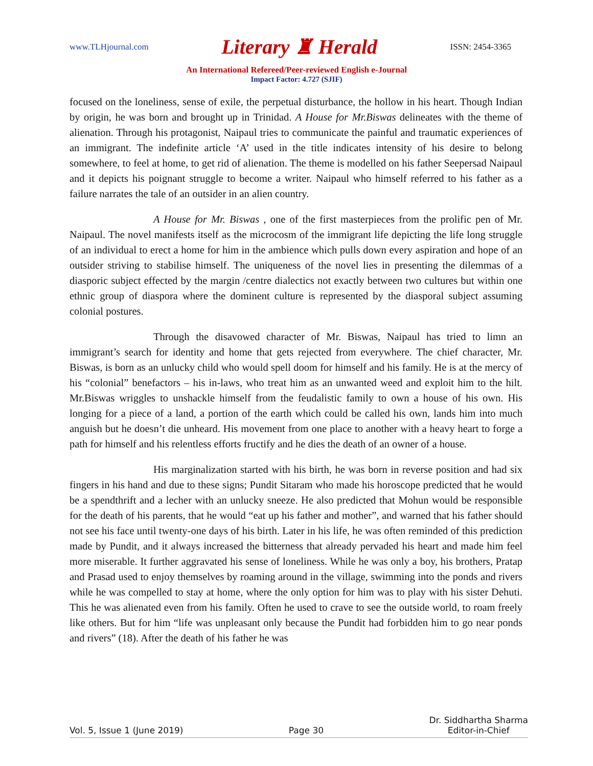www.TLHjournal.com Literary ♜ Herald ISSN: 2454-3365
An International Refereed/Peer-reviewed English e-Journal
Impact Factor: 4.727 (SJIF)
focused on the loneliness, sense of exile, the perpetual disturbance, the hollow in his heart. Though Indian by origin, he was born and brought up in Trinidad. A House for Mr.Biswas delineates with the theme of alienation. Through his protagonist, Naipaul tries to communicate the painful and traumatic experiences of an immigrant. The indefinite article ‘A’ used in the title indicates intensity of his desire to belong somewhere, to feel at home, to get rid of alienation. The theme is modelled on his father Seepersad Naipaul and it depicts his poignant struggle to become a writer. Naipaul who himself referred to his father as a failure narrates the tale of an outsider in an alien country.
A House for Mr. Biswas , one of the first masterpieces from the prolific pen of Mr. Naipaul. The novel manifests itself as the microcosm of the immigrant life depicting the life long struggle of an individual to erect a home for him in the ambience which pulls down every aspiration and hope of an outsider striving to stabilise himself. The uniqueness of the novel lies in presenting the dilemmas of a diasporic subject effected by the margin /centre dialectics not exactly between two cultures but within one ethnic group of diaspora where the dominent culture is represented by the diasporal subject assuming colonial postures.
Through the disavowed character of Mr. Biswas, Naipaul has tried to limn an immigrant’s search for identity and home that gets rejected from everywhere. The chief character, Mr. Biswas, is born as an unlucky child who would spell doom for himself and his family. He is at the mercy of his “colonial” benefactors – his in-laws, who treat him as an unwanted weed and exploit him to the hilt. Mr.Biswas wriggles to unshackle himself from the feudalistic family to own a house of his own. His longing for a piece of a land, a portion of the earth which could be called his own, lands him into much anguish but he doesn’t die unheard. His movement from one place to another with a heavy heart to forge a path for himself and his relentless efforts fructify and he dies the death of an owner of a house.
His marginalization started with his birth, he was born in reverse position and had six fingers in his hand and due to these signs; Pundit Sitaram who made his horoscope predicted that he would be a spendthrift and a lecher with an unlucky sneeze. He also predicted that Mohun would be responsible for the death of his parents, that he would “eat up his father and mother”, and warned that his father should not see his face until twenty-one days of his birth. Later in his life, he was often reminded of this prediction made by Pundit, and it always increased the bitterness that already pervaded his heart and made him feel more miserable. It further aggravated his sense of loneliness. While he was only a boy, his brothers, Pratap and Prasad used to enjoy themselves by roaming around in the village, swimming into the ponds and rivers while he was compelled to stay at home, where the only option for him was to play with his sister Dehuti. This he was alienated even from his family. Often he used to crave to see the outside world, to roam freely like others. But for him “life was unpleasant only because the Pundit had forbidden him to go near ponds and rivers” (18). After the death of his father he was
Vol. 5, Issue 1 (June 2019) Page 30 Dr. Siddhartha Sharma
Editor-in-Chief